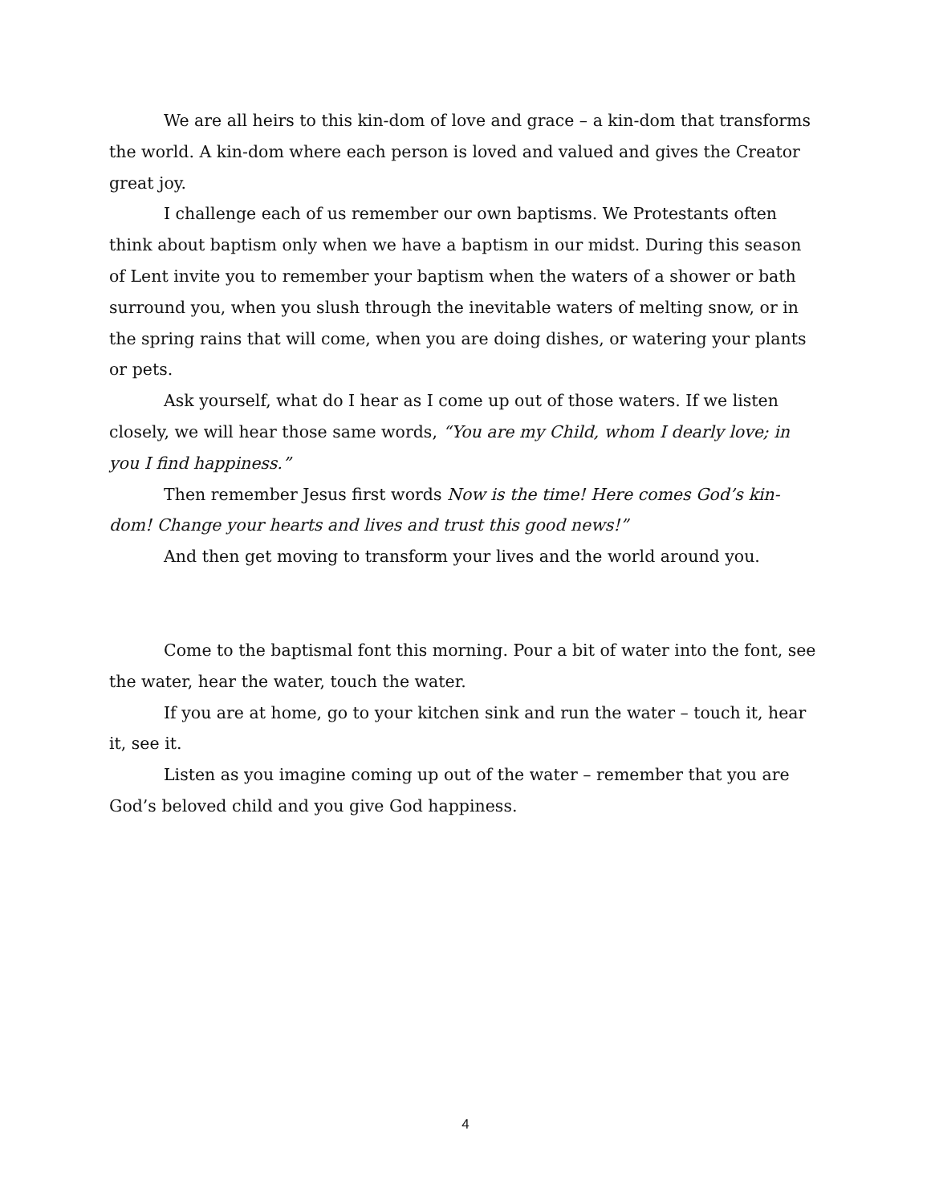We are all heirs to this kin-dom of love and grace – a kin-dom that transforms the world. A kin-dom where each person is loved and valued and gives the Creator great joy.
I challenge each of us remember our own baptisms. We Protestants often think about baptism only when we have a baptism in our midst. During this season of Lent invite you to remember your baptism when the waters of a shower or bath surround you, when you slush through the inevitable waters of melting snow, or in the spring rains that will come, when you are doing dishes, or watering your plants or pets.
Ask yourself, what do I hear as I come up out of those waters. If we listen closely, we will hear those same words, “You are my Child, whom I dearly love; in you I find happiness.”
Then remember Jesus first words Now is the time! Here comes God’s kin-dom! Change your hearts and lives and trust this good news!”
And then get moving to transform your lives and the world around you.
Come to the baptismal font this morning. Pour a bit of water into the font, see the water, hear the water, touch the water.
If you are at home, go to your kitchen sink and run the water – touch it, hear it, see it.
Listen as you imagine coming up out of the water – remember that you are God’s beloved child and you give God happiness.
4